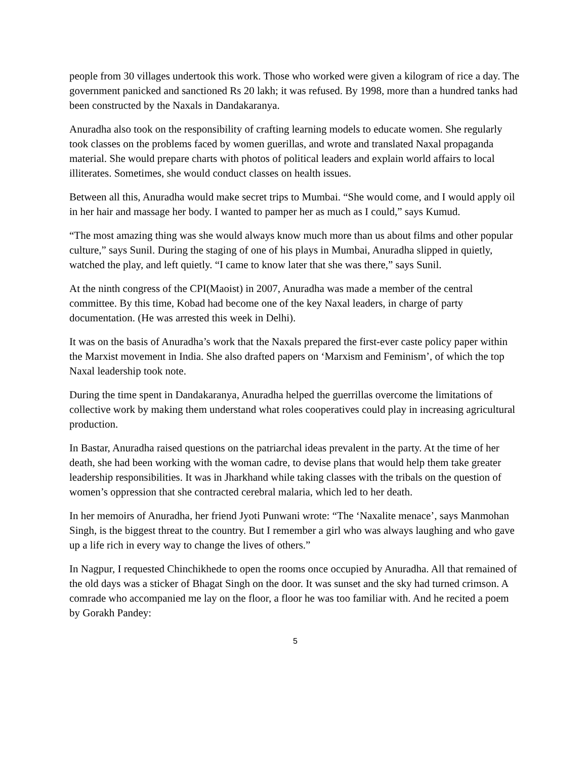people from 30 villages undertook this work. Those who worked were given a kilogram of rice a day. The government panicked and sanctioned Rs 20 lakh; it was refused. By 1998, more than a hundred tanks had been constructed by the Naxals in Dandakaranya.
Anuradha also took on the responsibility of crafting learning models to educate women. She regularly took classes on the problems faced by women guerillas, and wrote and translated Naxal propaganda material. She would prepare charts with photos of political leaders and explain world affairs to local illiterates. Sometimes, she would conduct classes on health issues.
Between all this, Anuradha would make secret trips to Mumbai. “She would come, and I would apply oil in her hair and massage her body. I wanted to pamper her as much as I could,” says Kumud.
“The most amazing thing was she would always know much more than us about films and other popular culture,” says Sunil. During the staging of one of his plays in Mumbai, Anuradha slipped in quietly, watched the play, and left quietly. “I came to know later that she was there,” says Sunil.
At the ninth congress of the CPI(Maoist) in 2007, Anuradha was made a member of the central committee. By this time, Kobad had become one of the key Naxal leaders, in charge of party documentation. (He was arrested this week in Delhi).
It was on the basis of Anuradha’s work that the Naxals prepared the first-ever caste policy paper within the Marxist movement in India. She also drafted papers on ‘Marxism and Feminism’, of which the top Naxal leadership took note.
During the time spent in Dandakaranya, Anuradha helped the guerrillas overcome the limitations of collective work by making them understand what roles cooperatives could play in increasing agricultural production.
In Bastar, Anuradha raised questions on the patriarchal ideas prevalent in the party. At the time of her death, she had been working with the woman cadre, to devise plans that would help them take greater leadership responsibilities. It was in Jharkhand while taking classes with the tribals on the question of women’s oppression that she contracted cerebral malaria, which led to her death.
In her memoirs of Anuradha, her friend Jyoti Punwani wrote: “The ‘Naxalite menace’, says Manmohan Singh, is the biggest threat to the country. But I remember a girl who was always laughing and who gave up a life rich in every way to change the lives of others.”
In Nagpur, I requested Chinchikhede to open the rooms once occupied by Anuradha. All that remained of the old days was a sticker of Bhagat Singh on the door. It was sunset and the sky had turned crimson. A comrade who accompanied me lay on the floor, a floor he was too familiar with. And he recited a poem by Gorakh Pandey:
5